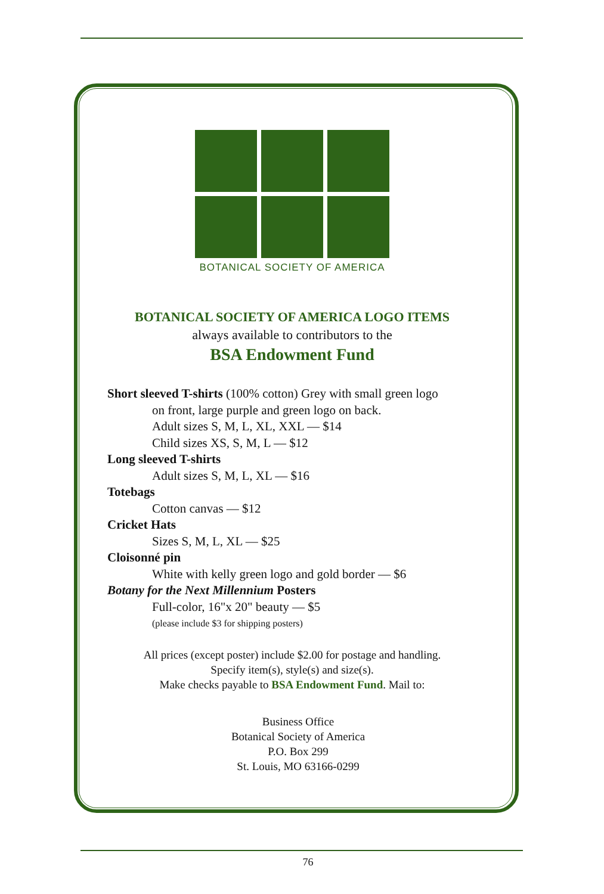BOTANICAL SOCIETY OF AMERICA
BOTANICAL SOCIETY OF AMERICA LOGO ITEMS
always available to contributors to the
BSA Endowment Fund
Short sleeved T-shirts (100% cotton) Grey with small green logo
on front, large purple and green logo on back.
Adult sizes S, M, L, XL, XXL — $14
Child sizes XS, S, M, L — $12
Long sleeved T-shirts
Adult sizes S, M, L, XL — $16
Totebags
Cotton canvas — $12
Cricket Hats
Sizes S, M, L, XL — $25
Cloisonné pin
White with kelly green logo and gold border — $6
Botany for the Next Millennium Posters
Full-color, 16"x 20" beauty — $5
(please include $3 for shipping posters)
All prices (except poster) include $2.00 for postage and handling.
Specify item(s), style(s) and size(s).
Make checks payable to BSA Endowment Fund. Mail to:
Business Office
Botanical Society of America
P.O. Box 299
St. Louis, MO 63166-0299
76